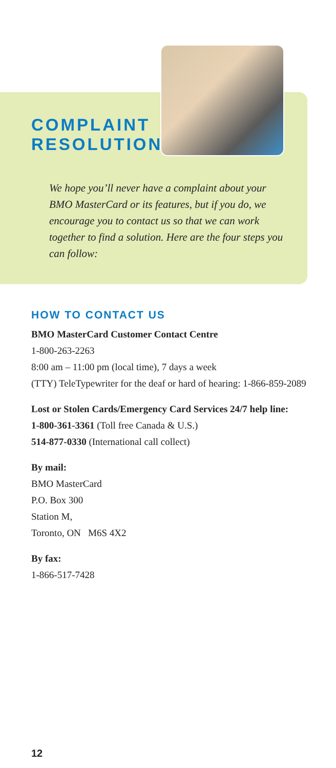COMPLAINT
RESOLUTION
We hope you’ll never have a complaint about your BMO MasterCard or its features, but if you do, we encourage you to contact us so that we can work together to find a solution. Here are the four steps you can follow:
HOW TO CONTACT US
BMO MasterCard Customer Contact Centre
1-800-263-2263
8:00 am – 11:00 pm (local time), 7 days a week
(TTY) TeleTypewriter for the deaf or hard of hearing: 1-866-859-2089
Lost or Stolen Cards/Emergency Card Services 24/7 help line:
1-800-361-3361 (Toll free Canada & U.S.)
514-877-0330 (International call collect)
By mail:
BMO MasterCard
P.O. Box 300
Station M,
Toronto, ON M6S 4X2
By fax:
1-866-517-7428
12